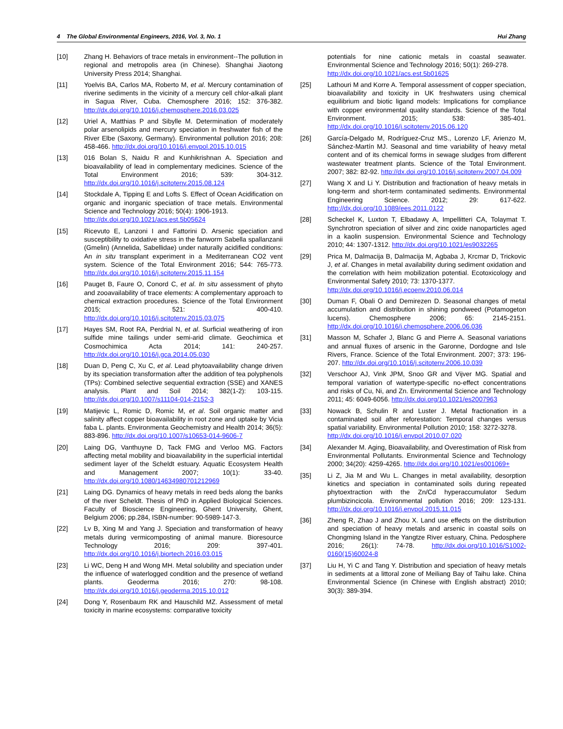4 The Global Environmental Engineers, 2016, Vol. 3, No. 1 Hui Zhang
[10] Zhang H. Behaviors of trace metals in environment--The pollution in regional and metropolis area (in Chinese). Shanghai Jiaotong University Press 2014; Shanghai.
[11] Yoelvis BA, Carlos MA, Roberto M, et al. Mercury contamination of riverine sediments in the vicinity of a mercury cell chlor-alkali plant in Sagua River, Cuba. Chemosphere 2016; 152: 376-382. http://dx.doi.org/10.1016/j.chemosphere.2016.03.025
[12] Uriel A, Matthias P and Sibylle M. Determination of moderately polar arsenolipids and mercury speciation in freshwater fish of the River Elbe (Saxony, Germany). Environmental pollution 2016; 208: 458-466. http://dx.doi.org/10.1016/j.envpol.2015.10.015
[13] 016 Bolan S, Naidu R and Kunhikrishnan A. Speciation and bioavailability of lead in complementary medicines. Science of the Total Environment 2016; 539: 304-312. http://dx.doi.org/10.1016/j.scitotenv.2015.08.124
[14] Stockdale A, Tipping E and Lofts S. Effect of Ocean Acidification on organic and inorganic speciation of trace metals. Environmental Science and Technology 2016; 50(4): 1906-1913.
http://dx.doi.org/10.1021/acs.est.5b05624
[15] Ricevuto E, Lanzoni I and Fattorini D. Arsenic speciation and susceptibility to oxidative stress in the fanworm Sabella spallanzanii (Gmelin) (Annelida, Sabellidae) under naturally acidified conditions: An in situ transplant experiment in a Mediterranean CO2 vent system. Science of the Total Environment 2016; 544: 765-773. http://dx.doi.org/10.1016/j.scitotenv.2015.11.154
[16] Pauget B, Faure O, Conord C, et al. In situ assessment of phyto and zooavailability of trace elements: A complementary approach to chemical extraction procedures. Science of the Total Environment 2015; 521: 400-410. http://dx.doi.org/10.1016/j.scitotenv.2015.03.075
[17] Hayes SM, Root RA, Perdrial N, et al. Surficial weathering of iron sulfide mine tailings under semi-arid climate. Geochimica et Cosmochimica Acta 2014; 141: 240-257. http://dx.doi.org/10.1016/j.gca.2014.05.030
[18] Duan D, Peng C, Xu C, et al. Lead phytoavailability change driven by its speciation transformation after the addition of tea polyphenols (TPs): Combined selective sequential extraction (SSE) and XANES analysis. Plant and Soil 2014; 382(1-2): 103-115. http://dx.doi.org/10.1007/s11104-014-2152-3
[19] Matijevic L, Romic D, Romic M, et al. Soil organic matter and salinity affect copper bioavailability in root zone and uptake by Vicia faba L. plants. Environmenta Geochemistry and Health 2014; 36(5): 883-896. http://dx.doi.org/10.1007/s10653-014-9606-7
[20] Laing DG, Vanthuyne D, Tack FMG and Verloo MG. Factors affecting metal mobility and bioavailability in the superficial intertidal sediment layer of the Scheldt estuary. Aquatic Ecosystem Health and Management 2007; 10(1): 33-40. http://dx.doi.org/10.1080/14634980701212969
[21] Laing DG. Dynamics of heavy metals in reed beds along the banks of the river Scheldt. Thesis of PhD in Applied Biological Sciences. Faculty of Bioscience Engineering, Ghent University, Ghent, Belgium 2006; pp.284, ISBN-number: 90-5989-147-3.
[22] Lv B, Xing M and Yang J. Speciation and transformation of heavy metals during vermicomposting of animal manure. Bioresource Technology 2016; 209: 397-401. http://dx.doi.org/10.1016/j.biortech.2016.03.015
[23] Li WC, Deng H and Wong MH. Metal solubility and speciation under the influence of waterlogged condition and the presence of wetland plants. Geoderma 2016; 270: 98-108. http://dx.doi.org/10.1016/j.geoderma.2015.10.012
[24] Dong Y, Rosenbaum RK and Hauschild MZ. Assessment of metal toxicity in marine ecosystems: comparative toxicity
potentials for nine cationic metals in coastal seawater. Environmental Science and Technology 2016; 50(1): 269-278.
http://dx.doi.org/10.1021/acs.est.5b01625
[25] Lathouri M and Korre A. Temporal assessment of copper speciation, bioavailability and toxicity in UK freshwaters using chemical equilibrium and biotic ligand models: Implications for compliance with copper environmental quality standards. Science of the Total Environment. 2015; 538: 385-401. http://dx.doi.org/10.1016/j.scitotenv.2015.06.120
[26] García-Delgado M, Rodríguez-Cruz MS., Lorenzo LF, Arienzo M, Sánchez-Martín MJ. Seasonal and time variability of heavy metal content and of its chemical forms in sewage sludges from different wastewater treatment plants. Science of the Total Environment. 2007; 382: 82-92. http://dx.doi.org/10.1016/j.scitotenv.2007.04.009
[27] Wang X and Li Y. Distribution and fractionation of heavy metals in long-term and short-term contaminated sediments. Environmental Engineering Science. 2012; 29: 617-622. http://dx.doi.org/10.1089/ees.2011.0122
[28] Scheckel K, Luxton T, Elbadawy A, Impellitteri CA, Tolaymat T. Synchrotron speciation of silver and zinc oxide nanoparticles aged in a kaolin suspension. Environmental Science and Technology 2010; 44: 1307-1312. http://dx.doi.org/10.1021/es9032265
[29] Prica M, Dalmacija B, Dalmacija M, Agbaba J, Krcmar D, Trickovic J, et al. Changes in metal availability during sediment oxidation and the correlation with heim mobilization potential. Ecotoxicology and Environmental Safety 2010; 73: 1370-1377.
http://dx.doi.org/10.1016/j.ecoenv.2010.06.014
[30] Duman F, Obali O and Demirezen D. Seasonal changes of metal accumulation and distribution in shining pondweed (Potamogeton lucens). Chemosphere 2006; 65: 2145-2151. http://dx.doi.org/10.1016/j.chemosphere.2006.06.036
[31] Masson M, Schafer J, Blanc G and Pierre A. Seasonal variations and annual fluxes of arsenic in the Garonne, Dordogne and Isle Rivers, France. Science of the Total Environment. 2007; 373: 196-207. http://dx.doi.org/10.1016/j.scitotenv.2006.10.039
[32] Verschoor AJ, Vink JPM, Snoo GR and Vijver MG. Spatial and temporal variation of watertype-specific no-effect concentrations and risks of Cu, Ni, and Zn. Environmental Science and Technology 2011; 45: 6049-6056. http://dx.doi.org/10.1021/es2007963
[33] Nowack B, Schulin R and Luster J. Metal fractionation in a contaminated soil after reforestation: Temporal changes versus spatial variability. Environmental Pollution 2010; 158: 3272-3278.
http://dx.doi.org/10.1016/j.envpol.2010.07.020
[34] Alexander M. Aging, Bioavailability, and Overestimation of Risk from Environmental Pollutants. Environmental Science and Technology 2000; 34(20): 4259-4265. http://dx.doi.org/10.1021/es001069+
[35] Li Z, Jia M and Wu L. Changes in metal availability, desorption kinetics and speciation in contaminated soils during repeated phytoextraction with the Zn/Cd hyperaccumulator Sedum plumbizincicola. Environmental pollution 2016; 209: 123-131. http://dx.doi.org/10.1016/j.envpol.2015.11.015
[36] Zheng R, Zhao J and Zhou X. Land use effects on the distribution and speciation of heavy metals and arsenic in coastal soils on Chongming Island in the Yangtze River estuary, China. Pedosphere 2016; 26(1): 74-78. http://dx.doi.org/10.1016/S1002-0160(15)60024-8
[37] Liu H, Yi C and Tang Y. Distribution and speciation of heavy metals in sediments at a littoral zone of Meiliang Bay of Taihu lake. China Environmental Science (in Chinese with English abstract) 2010; 30(3): 389-394.